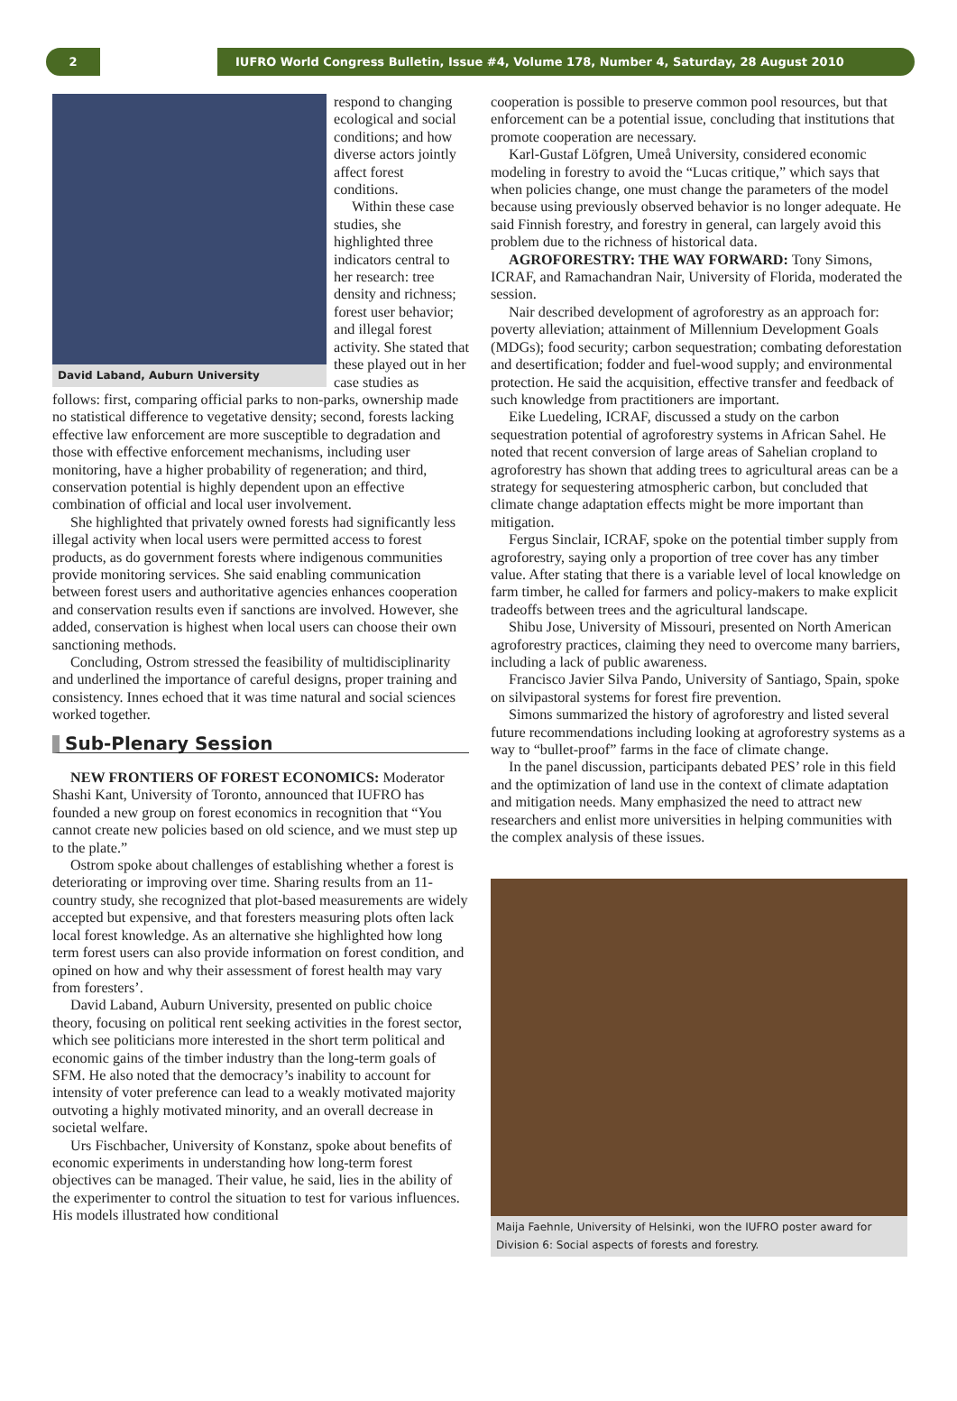2 IUFRO World Congress Bulletin, Issue #4, Volume 178, Number 4, Saturday, 28 August 2010
David Laband, Auburn University
respond to changing ecological and social conditions; and how diverse actors jointly affect forest conditions.
Within these case studies, she highlighted three indicators central to her research: tree density and richness; forest user behavior; and illegal forest activity. She stated that these played out in her case studies as follows: first, comparing official parks to non-parks, ownership made no statistical difference to vegetative density; second, forests lacking effective law enforcement are more susceptible to degradation and those with effective enforcement mechanisms, including user monitoring, have a higher probability of regeneration; and third, conservation potential is highly dependent upon an effective combination of official and local user involvement.
She highlighted that privately owned forests had significantly less illegal activity when local users were permitted access to forest products, as do government forests where indigenous communities provide monitoring services. She said enabling communication between forest users and authoritative agencies enhances cooperation and conservation results even if sanctions are involved. However, she added, conservation is highest when local users can choose their own sanctioning methods.
Concluding, Ostrom stressed the feasibility of multidisciplinarity and underlined the importance of careful designs, proper training and consistency. Innes echoed that it was time natural and social sciences worked together.
Sub-Plenary Session
NEW FRONTIERS OF FOREST ECONOMICS: Moderator Shashi Kant, University of Toronto, announced that IUFRO has founded a new group on forest economics in recognition that “You cannot create new policies based on old science, and we must step up to the plate.”
Ostrom spoke about challenges of establishing whether a forest is deteriorating or improving over time. Sharing results from an 11-country study, she recognized that plot-based measurements are widely accepted but expensive, and that foresters measuring plots often lack local forest knowledge. As an alternative she highlighted how long term forest users can also provide information on forest condition, and opined on how and why their assessment of forest health may vary from foresters’.
David Laband, Auburn University, presented on public choice theory, focusing on political rent seeking activities in the forest sector, which see politicians more interested in the short term political and economic gains of the timber industry than the long-term goals of SFM. He also noted that the democracy’s inability to account for intensity of voter preference can lead to a weakly motivated majority outvoting a highly motivated minority, and an overall decrease in societal welfare.
Urs Fischbacher, University of Konstanz, spoke about benefits of economic experiments in understanding how long-term forest objectives can be managed. Their value, he said, lies in the ability of the experimenter to control the situation to test for various influences. His models illustrated how conditional
cooperation is possible to preserve common pool resources, but that enforcement can be a potential issue, concluding that institutions that promote cooperation are necessary.
Karl-Gustaf Löfgren, Umeå University, considered economic modeling in forestry to avoid the “Lucas critique,” which says that when policies change, one must change the parameters of the model because using previously observed behavior is no longer adequate. He said Finnish forestry, and forestry in general, can largely avoid this problem due to the richness of historical data.
AGROFORESTRY: THE WAY FORWARD: Tony Simons, ICRAF, and Ramachandran Nair, University of Florida, moderated the session.
Nair described development of agroforestry as an approach for: poverty alleviation; attainment of Millennium Development Goals (MDGs); food security; carbon sequestration; combating deforestation and desertification; fodder and fuel-wood supply; and environmental protection. He said the acquisition, effective transfer and feedback of such knowledge from practitioners are important.
Eike Luedeling, ICRAF, discussed a study on the carbon sequestration potential of agroforestry systems in African Sahel. He noted that recent conversion of large areas of Sahelian cropland to agroforestry has shown that adding trees to agricultural areas can be a strategy for sequestering atmospheric carbon, but concluded that climate change adaptation effects might be more important than mitigation.
Fergus Sinclair, ICRAF, spoke on the potential timber supply from agroforestry, saying only a proportion of tree cover has any timber value. After stating that there is a variable level of local knowledge on farm timber, he called for farmers and policy-makers to make explicit tradeoffs between trees and the agricultural landscape.
Shibu Jose, University of Missouri, presented on North American agroforestry practices, claiming they need to overcome many barriers, including a lack of public awareness.
Francisco Javier Silva Pando, University of Santiago, Spain, spoke on silvipastoral systems for forest fire prevention.
Simons summarized the history of agroforestry and listed several future recommendations including looking at agroforestry systems as a way to “bullet-proof” farms in the face of climate change.
In the panel discussion, participants debated PES’ role in this field and the optimization of land use in the context of climate adaptation and mitigation needs. Many emphasized the need to attract new researchers and enlist more universities in helping communities with the complex analysis of these issues.
Maija Faehnle, University of Helsinki, won the IUFRO poster award for Division 6: Social aspects of forests and forestry.